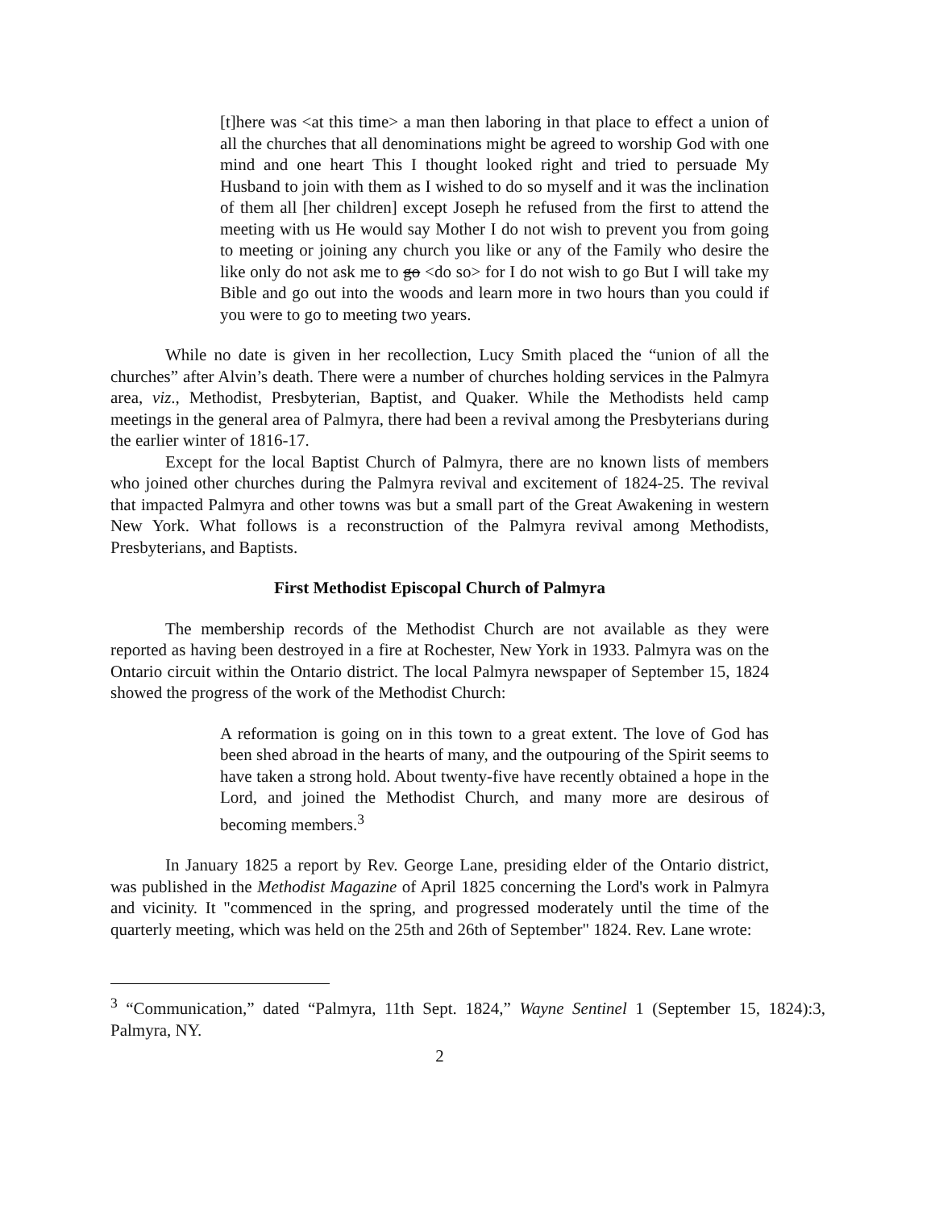[t]here was <at this time> a man then laboring in that place to effect a union of all the churches that all denominations might be agreed to worship God with one mind and one heart This I thought looked right and tried to persuade My Husband to join with them as I wished to do so myself and it was the inclination of them all [her children] except Joseph he refused from the first to attend the meeting with us He would say Mother I do not wish to prevent you from going to meeting or joining any church you like or any of the Family who desire the like only do not ask me to go <do so> for I do not wish to go But I will take my Bible and go out into the woods and learn more in two hours than you could if you were to go to meeting two years.
While no date is given in her recollection, Lucy Smith placed the “union of all the churches” after Alvin’s death. There were a number of churches holding services in the Palmyra area, viz., Methodist, Presbyterian, Baptist, and Quaker. While the Methodists held camp meetings in the general area of Palmyra, there had been a revival among the Presbyterians during the earlier winter of 1816-17.
Except for the local Baptist Church of Palmyra, there are no known lists of members who joined other churches during the Palmyra revival and excitement of 1824-25. The revival that impacted Palmyra and other towns was but a small part of the Great Awakening in western New York. What follows is a reconstruction of the Palmyra revival among Methodists, Presbyterians, and Baptists.
First Methodist Episcopal Church of Palmyra
The membership records of the Methodist Church are not available as they were reported as having been destroyed in a fire at Rochester, New York in 1933. Palmyra was on the Ontario circuit within the Ontario district. The local Palmyra newspaper of September 15, 1824 showed the progress of the work of the Methodist Church:
A reformation is going on in this town to a great extent. The love of God has been shed abroad in the hearts of many, and the outpouring of the Spirit seems to have taken a strong hold. About twenty-five have recently obtained a hope in the Lord, and joined the Methodist Church, and many more are desirous of becoming members.<sup>3</sup>
In January 1825 a report by Rev. George Lane, presiding elder of the Ontario district, was published in the Methodist Magazine of April 1825 concerning the Lord's work in Palmyra and vicinity. It "commenced in the spring, and progressed moderately until the time of the quarterly meeting, which was held on the 25th and 26th of September" 1824. Rev. Lane wrote:
<sup>3</sup> “Communication,” dated “Palmyra, 11th Sept. 1824,” Wayne Sentinel 1 (September 15, 1824):3, Palmyra, NY.
2